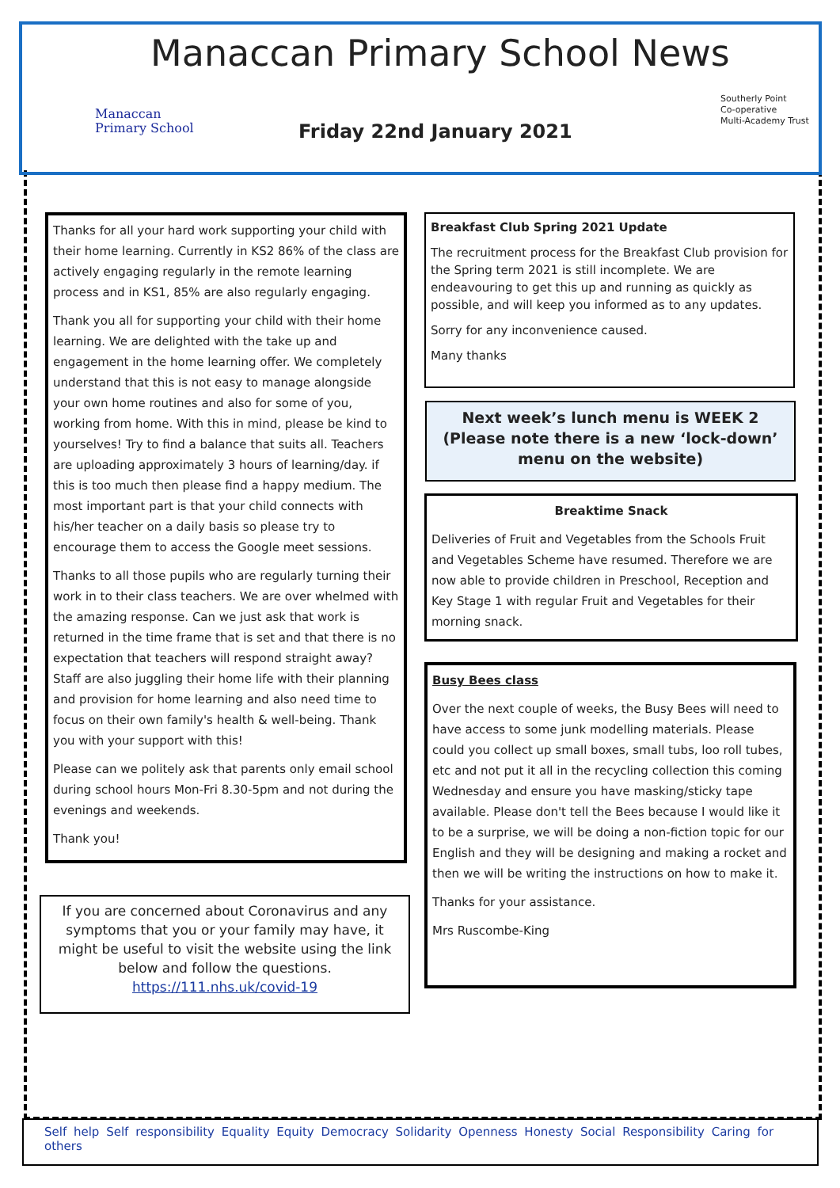Manaccan
Primary School
Manaccan Primary School News
Friday 22nd January 2021
Southerly Point
Co-operative
Multi-Academy Trust
Thanks for all your hard work supporting your child with their home learning. Currently in KS2 86% of the class are actively engaging regularly in the remote learning process and in KS1, 85% are also regularly engaging.
Thank you all for supporting your child with their home learning. We are delighted with the take up and engagement in the home learning offer. We completely understand that this is not easy to manage alongside your own home routines and also for some of you, working from home. With this in mind, please be kind to yourselves! Try to find a balance that suits all. Teachers are uploading approximately 3 hours of learning/day. if this is too much then please find a happy medium. The most important part is that your child connects with his/her teacher on a daily basis so please try to encourage them to access the Google meet sessions.
Thanks to all those pupils who are regularly turning their work in to their class teachers. We are over whelmed with the amazing response. Can we just ask that work is returned in the time frame that is set and that there is no expectation that teachers will respond straight away? Staff are also juggling their home life with their planning and provision for home learning and also need time to focus on their own family's health & well-being. Thank you with your support with this!
Please can we politely ask that parents only email school during school hours Mon-Fri 8.30-5pm and not during the evenings and weekends.
Thank you!
If you are concerned about Coronavirus and any symptoms that you or your family may have, it might be useful to visit the website using the link below and follow the questions.
https://111.nhs.uk/covid-19
Breakfast Club Spring 2021 Update
The recruitment process for the Breakfast Club provision for the Spring term 2021 is still incomplete. We are endeavouring to get this up and running as quickly as possible, and will keep you informed as to any updates.
Sorry for any inconvenience caused.
Many thanks
Next week’s lunch menu is WEEK 2 (Please note there is a new ‘lock-down’ menu on the website)
Breaktime Snack
Deliveries of Fruit and Vegetables from the Schools Fruit and Vegetables Scheme have resumed. Therefore we are now able to provide children in Preschool, Reception and Key Stage 1 with regular Fruit and Vegetables for their morning snack.
Busy Bees class
Over the next couple of weeks, the Busy Bees will need to have access to some junk modelling materials. Please could you collect up small boxes, small tubs, loo roll tubes, etc and not put it all in the recycling collection this coming Wednesday and ensure you have masking/sticky tape available. Please don't tell the Bees because I would like it to be a surprise, we will be doing a non-fiction topic for our English and they will be designing and making a rocket and then we will be writing the instructions on how to make it.
Thanks for your assistance.
Mrs Ruscombe-King
Self help Self responsibility Equality Equity Democracy Solidarity Openness Honesty Social Responsibility Caring for others